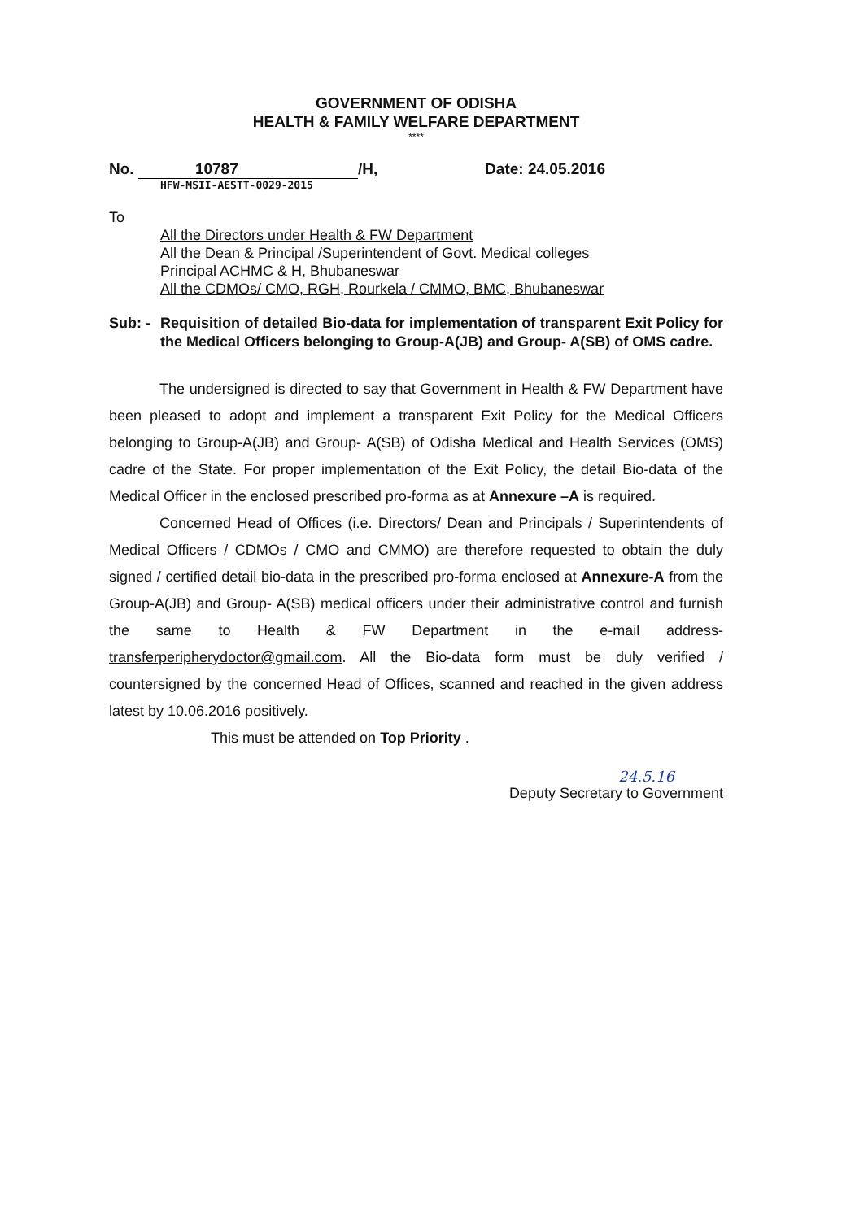GOVERNMENT OF ODISHA
HEALTH & FAMILY WELFARE DEPARTMENT
****
No. 10787 /H, Date: 24.05.2016
HFW-MSII-AESTT-0029-2015
To
All the Directors under Health & FW Department
All the Dean & Principal /Superintendent of Govt. Medical colleges
Principal ACHMC & H, Bhubaneswar
All the CDMOs/ CMO, RGH, Rourkela / CMMO, BMC, Bhubaneswar
Sub: -
Requisition of detailed Bio-data for implementation of transparent Exit Policy for the Medical Officers belonging to Group-A(JB) and Group- A(SB) of OMS cadre.
The undersigned is directed to say that Government in Health & FW Department have been pleased to adopt and implement a transparent Exit Policy for the Medical Officers belonging to Group-A(JB) and Group- A(SB) of Odisha Medical and Health Services (OMS) cadre of the State. For proper implementation of the Exit Policy, the detail Bio-data of the Medical Officer in the enclosed prescribed pro-forma as at Annexure –A is required.
Concerned Head of Offices (i.e. Directors/ Dean and Principals / Superintendents of Medical Officers / CDMOs / CMO and CMMO) are therefore requested to obtain the duly signed / certified detail bio-data in the prescribed pro-forma enclosed at Annexure-A from the Group-A(JB) and Group- A(SB) medical officers under their administrative control and furnish the same to Health & FW Department in the e-mail address- transferperipherydoctor@gmail.com. All the Bio-data form must be duly verified / countersigned by the concerned Head of Offices, scanned and reached in the given address latest by 10.06.2016 positively.
This must be attended on Top Priority .
24.5.16
Deputy Secretary to Government